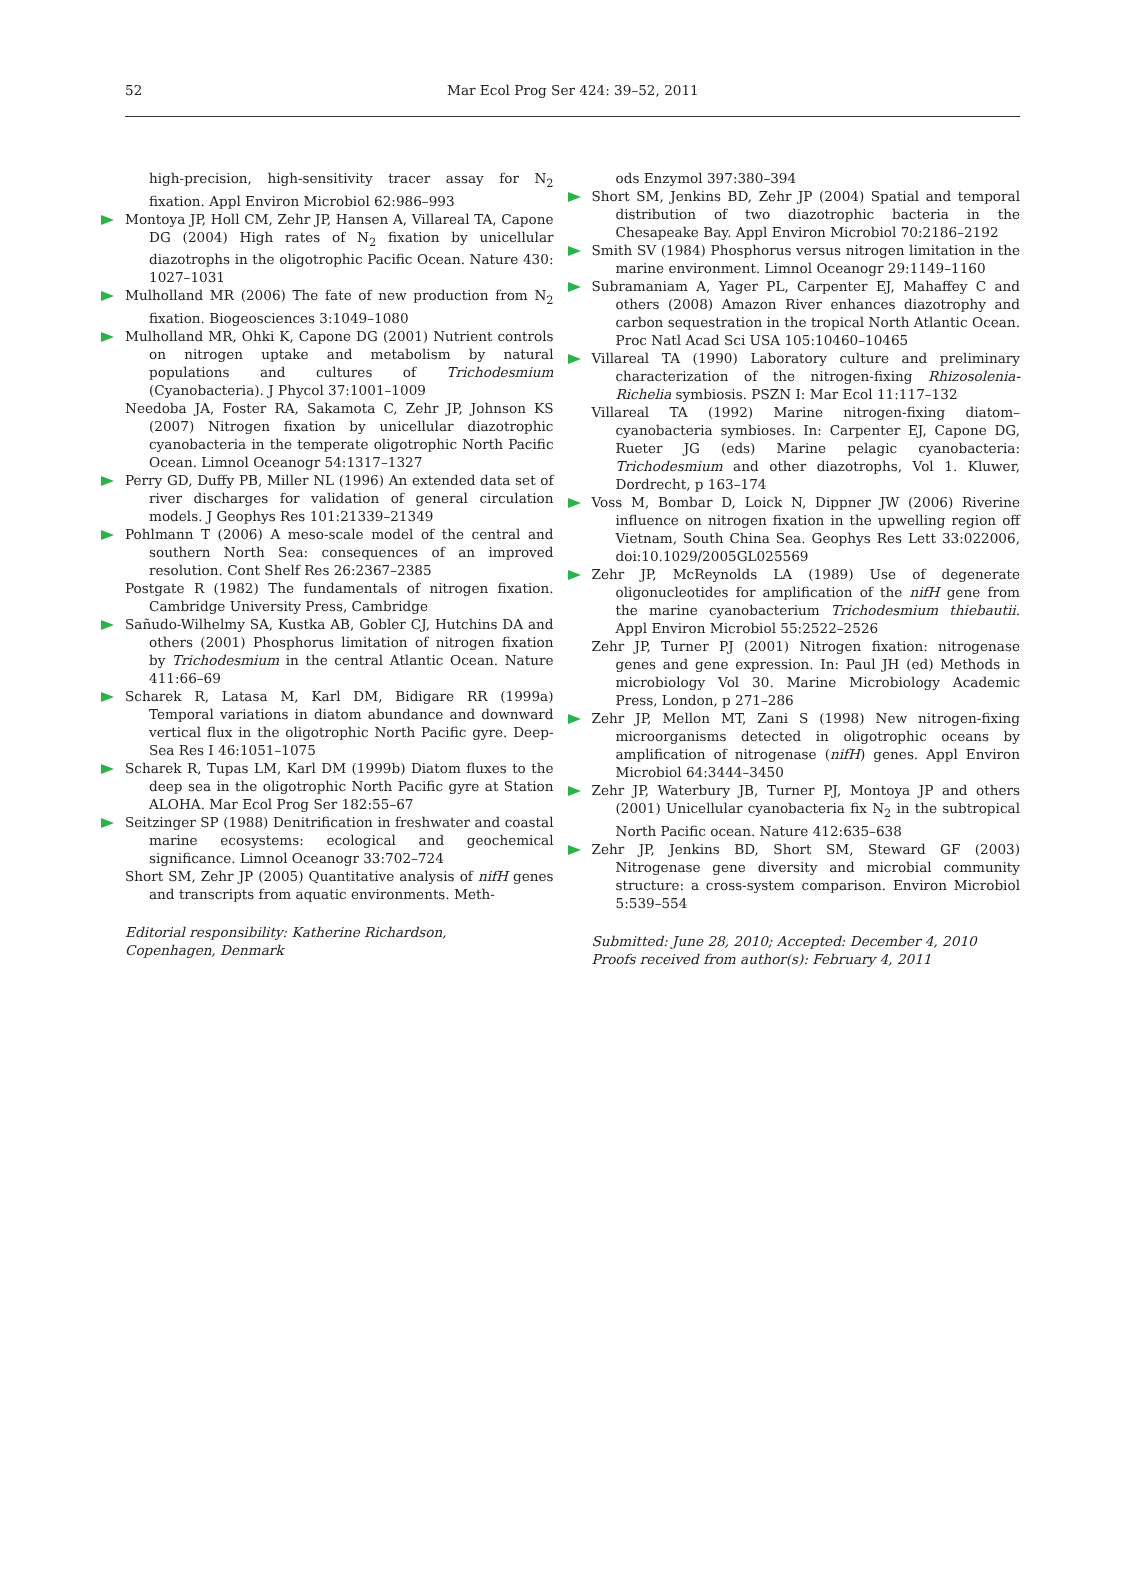52 Mar Ecol Prog Ser 424: 39–52, 2011
high-precision, high-sensitivity tracer assay for N<sub>2</sub> fixation. Appl Environ Microbiol 62:986–993
Montoya JP, Holl CM, Zehr JP, Hansen A, Villareal TA, Capone DG (2004) High rates of N<sub>2</sub> fixation by unicellular diazotrophs in the oligotrophic Pacific Ocean. Nature 430: 1027–1031
Mulholland MR (2006) The fate of new production from N<sub>2</sub> fixation. Biogeosciences 3:1049–1080
Mulholland MR, Ohki K, Capone DG (2001) Nutrient controls on nitrogen uptake and metabolism by natural populations and cultures of Trichodesmium (Cyanobacteria). J Phycol 37:1001–1009
Needoba JA, Foster RA, Sakamota C, Zehr JP, Johnson KS (2007) Nitrogen fixation by unicellular diazotrophic cyanobacteria in the temperate oligotrophic North Pacific Ocean. Limnol Oceanogr 54:1317–1327
Perry GD, Duffy PB, Miller NL (1996) An extended data set of river discharges for validation of general circulation models. J Geophys Res 101:21339–21349
Pohlmann T (2006) A meso-scale model of the central and southern North Sea: consequences of an improved resolution. Cont Shelf Res 26:2367–2385
Postgate R (1982) The fundamentals of nitrogen fixation. Cambridge University Press, Cambridge
Sañudo-Wilhelmy SA, Kustka AB, Gobler CJ, Hutchins DA and others (2001) Phosphorus limitation of nitrogen fixation by Trichodesmium in the central Atlantic Ocean. Nature 411:66–69
Scharek R, Latasa M, Karl DM, Bidigare RR (1999a) Temporal variations in diatom abundance and downward vertical flux in the oligotrophic North Pacific gyre. Deep-Sea Res I 46:1051–1075
Scharek R, Tupas LM, Karl DM (1999b) Diatom fluxes to the deep sea in the oligotrophic North Pacific gyre at Station ALOHA. Mar Ecol Prog Ser 182:55–67
Seitzinger SP (1988) Denitrification in freshwater and coastal marine ecosystems: ecological and geochemical significance. Limnol Oceanogr 33:702–724
Short SM, Zehr JP (2005) Quantitative analysis of nifH genes and transcripts from aquatic environments. Meth-
Editorial responsibility: Katherine Richardson,
Copenhagen, Denmark
ods Enzymol 397:380–394
Short SM, Jenkins BD, Zehr JP (2004) Spatial and temporal distribution of two diazotrophic bacteria in the Chesapeake Bay. Appl Environ Microbiol 70:2186–2192
Smith SV (1984) Phosphorus versus nitrogen limitation in the marine environment. Limnol Oceanogr 29:1149–1160
Subramaniam A, Yager PL, Carpenter EJ, Mahaffey C and others (2008) Amazon River enhances diazotrophy and carbon sequestration in the tropical North Atlantic Ocean. Proc Natl Acad Sci USA 105:10460–10465
Villareal TA (1990) Laboratory culture and preliminary characterization of the nitrogen-fixing Rhizosolenia-Richelia symbiosis. PSZN I: Mar Ecol 11:117–132
Villareal TA (1992) Marine nitrogen-fixing diatom–cyanobacteria symbioses. In: Carpenter EJ, Capone DG, Rueter JG (eds) Marine pelagic cyanobacteria: Trichodesmium and other diazotrophs, Vol 1. Kluwer, Dordrecht, p 163–174
Voss M, Bombar D, Loick N, Dippner JW (2006) Riverine influence on nitrogen fixation in the upwelling region off Vietnam, South China Sea. Geophys Res Lett 33:022006, doi:10.1029/2005GL025569
Zehr JP, McReynolds LA (1989) Use of degenerate oligonucleotides for amplification of the nifH gene from the marine cyanobacterium Trichodesmium thiebautii. Appl Environ Microbiol 55:2522–2526
Zehr JP, Turner PJ (2001) Nitrogen fixation: nitrogenase genes and gene expression. In: Paul JH (ed) Methods in microbiology Vol 30. Marine Microbiology Academic Press, London, p 271–286
Zehr JP, Mellon MT, Zani S (1998) New nitrogen-fixing microorganisms detected in oligotrophic oceans by amplification of nitrogenase (nifH) genes. Appl Environ Microbiol 64:3444–3450
Zehr JP, Waterbury JB, Turner PJ, Montoya JP and others (2001) Unicellular cyanobacteria fix N<sub>2</sub> in the subtropical North Pacific ocean. Nature 412:635–638
Zehr JP, Jenkins BD, Short SM, Steward GF (2003) Nitrogenase gene diversity and microbial community structure: a cross-system comparison. Environ Microbiol 5:539–554
Submitted: June 28, 2010; Accepted: December 4, 2010
Proofs received from author(s): February 4, 2011